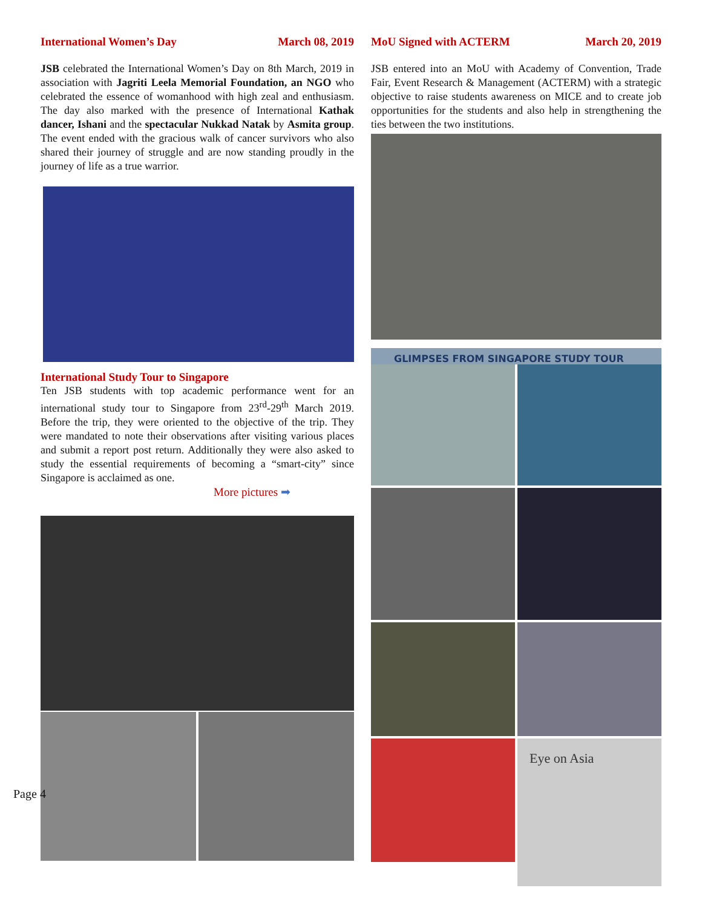International Women’s Day March 08, 2019
JSB celebrated the International Women’s Day on 8th March, 2019 in association with Jagriti Leela Memorial Foundation, an NGO who celebrated the essence of womanhood with high zeal and enthusiasm. The day also marked with the presence of International Kathak dancer, Ishani and the spectacular Nukkad Natak by Asmita group. The event ended with the gracious walk of cancer survivors who also shared their journey of struggle and are now standing proudly in the journey of life as a true warrior.
International Study Tour to Singapore
Ten JSB students with top academic performance went for an international study tour to Singapore from 23<sup>rd</sup>-29<sup>th</sup> March 2019. Before the trip, they were oriented to the objective of the trip. They were mandated to note their observations after visiting various places and submit a report post return. Additionally they were also asked to study the essential requirements of becoming a “smart-city” since Singapore is acclaimed as one.
More pictures ➡
MoU Signed with ACTERM March 20, 2019
JSB entered into an MoU with Academy of Convention, Trade Fair, Event Research & Management (ACTERM) with a strategic objective to raise students awareness on MICE and to create job opportunities for the students and also help in strengthening the ties between the two institutions.
GLIMPSES FROM SINGAPORE STUDY TOUR
Eye on Asia
Page 4